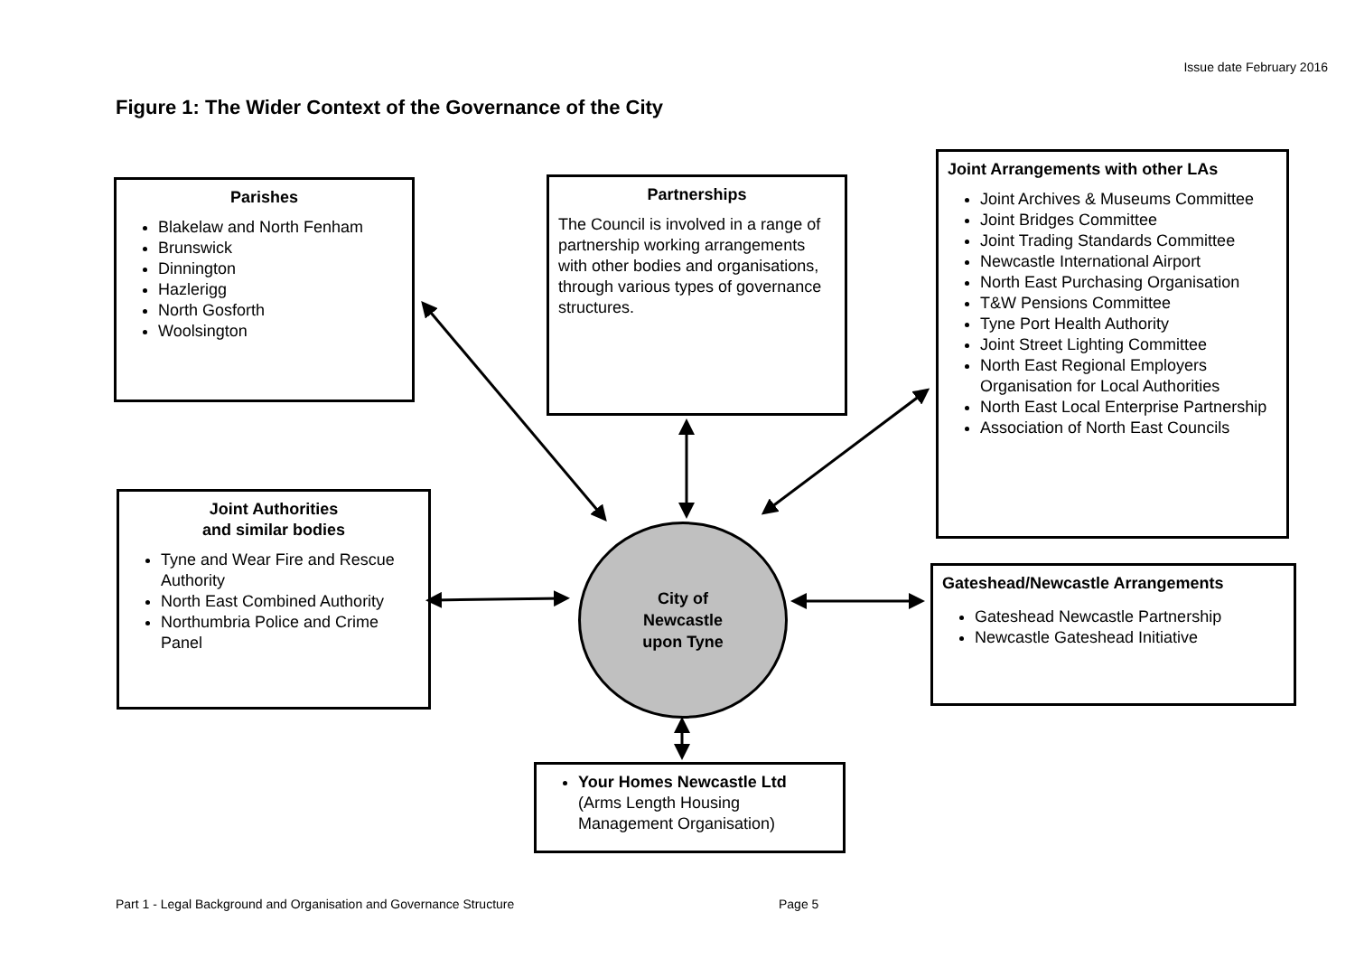Issue date February 2016
Figure 1: The Wider Context of the Governance of the City
Parishes
Blakelaw and North Fenham
Brunswick
Dinnington
Hazlerigg
North Gosforth
Woolsington
Partnerships
The Council is involved in a range of partnership working arrangements with other bodies and organisations, through various types of governance structures.
Joint Arrangements with other LAs
Joint Archives & Museums Committee
Joint Bridges Committee
Joint Trading Standards Committee
Newcastle International Airport
North East Purchasing Organisation
T&W Pensions Committee
Tyne Port Health Authority
Joint Street Lighting Committee
North East Regional Employers Organisation for Local Authorities
North East Local Enterprise Partnership
Association of North East Councils
Joint Authorities
and similar bodies
Tyne and Wear Fire and Rescue Authority
North East Combined Authority
Northumbria Police and Crime Panel
City of
Newcastle
upon Tyne
Gateshead/Newcastle Arrangements
Gateshead Newcastle Partnership
Newcastle Gateshead Initiative
Your Homes Newcastle Ltd
(Arms Length Housing Management Organisation)
Part 1 - Legal Background and Organisation and Governance Structure
Page 5